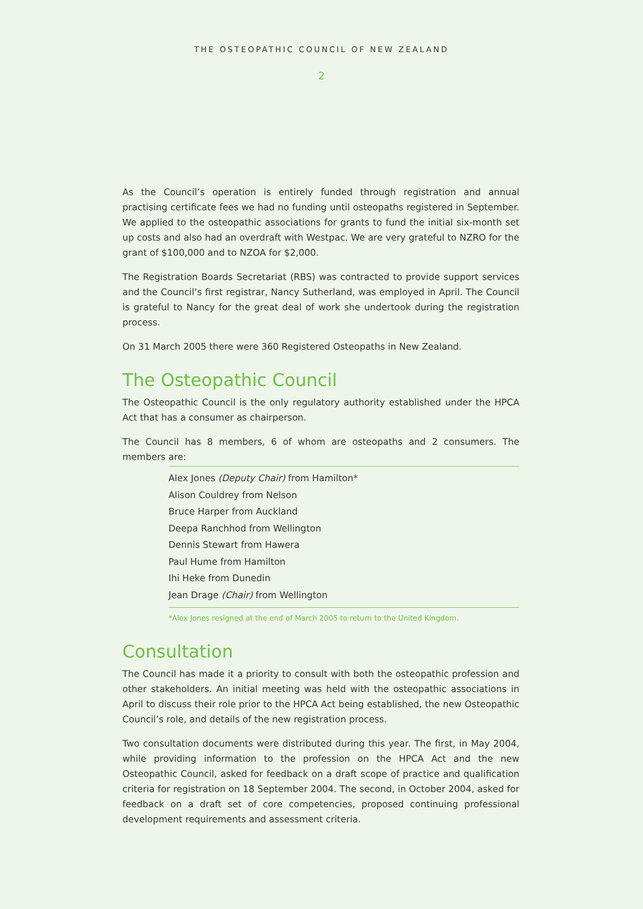THE OSTEOPATHIC COUNCIL OF NEW ZEALAND
2
As the Council’s operation is entirely funded through registration and annual practising certificate fees we had no funding until osteopaths registered in September. We applied to the osteopathic associations for grants to fund the initial six-month set up costs and also had an overdraft with Westpac. We are very grateful to NZRO for the grant of $100,000 and to NZOA for $2,000.
The Registration Boards Secretariat (RBS) was contracted to provide support services and the Council’s first registrar, Nancy Sutherland, was employed in April. The Council is grateful to Nancy for the great deal of work she undertook during the registration process.
On 31 March 2005 there were 360 Registered Osteopaths in New Zealand.
The Osteopathic Council
The Osteopathic Council is the only regulatory authority established under the HPCA Act that has a consumer as chairperson.
The Council has 8 members, 6 of whom are osteopaths and 2 consumers. The members are:
Alex Jones (Deputy Chair) from Hamilton*
Alison Couldrey from Nelson
Bruce Harper from Auckland
Deepa Ranchhod from Wellington
Dennis Stewart from Hawera
Paul Hume from Hamilton
Ihi Heke from Dunedin
Jean Drage (Chair) from Wellington
*Alex Jones resigned at the end of March 2005 to return to the United Kingdom.
Consultation
The Council has made it a priority to consult with both the osteopathic profession and other stakeholders. An initial meeting was held with the osteopathic associations in April to discuss their role prior to the HPCA Act being established, the new Osteopathic Council’s role, and details of the new registration process.
Two consultation documents were distributed during this year. The first, in May 2004, while providing information to the profession on the HPCA Act and the new Osteopathic Council, asked for feedback on a draft scope of practice and qualification criteria for registration on 18 September 2004. The second, in October 2004, asked for feedback on a draft set of core competencies, proposed continuing professional development requirements and assessment criteria.